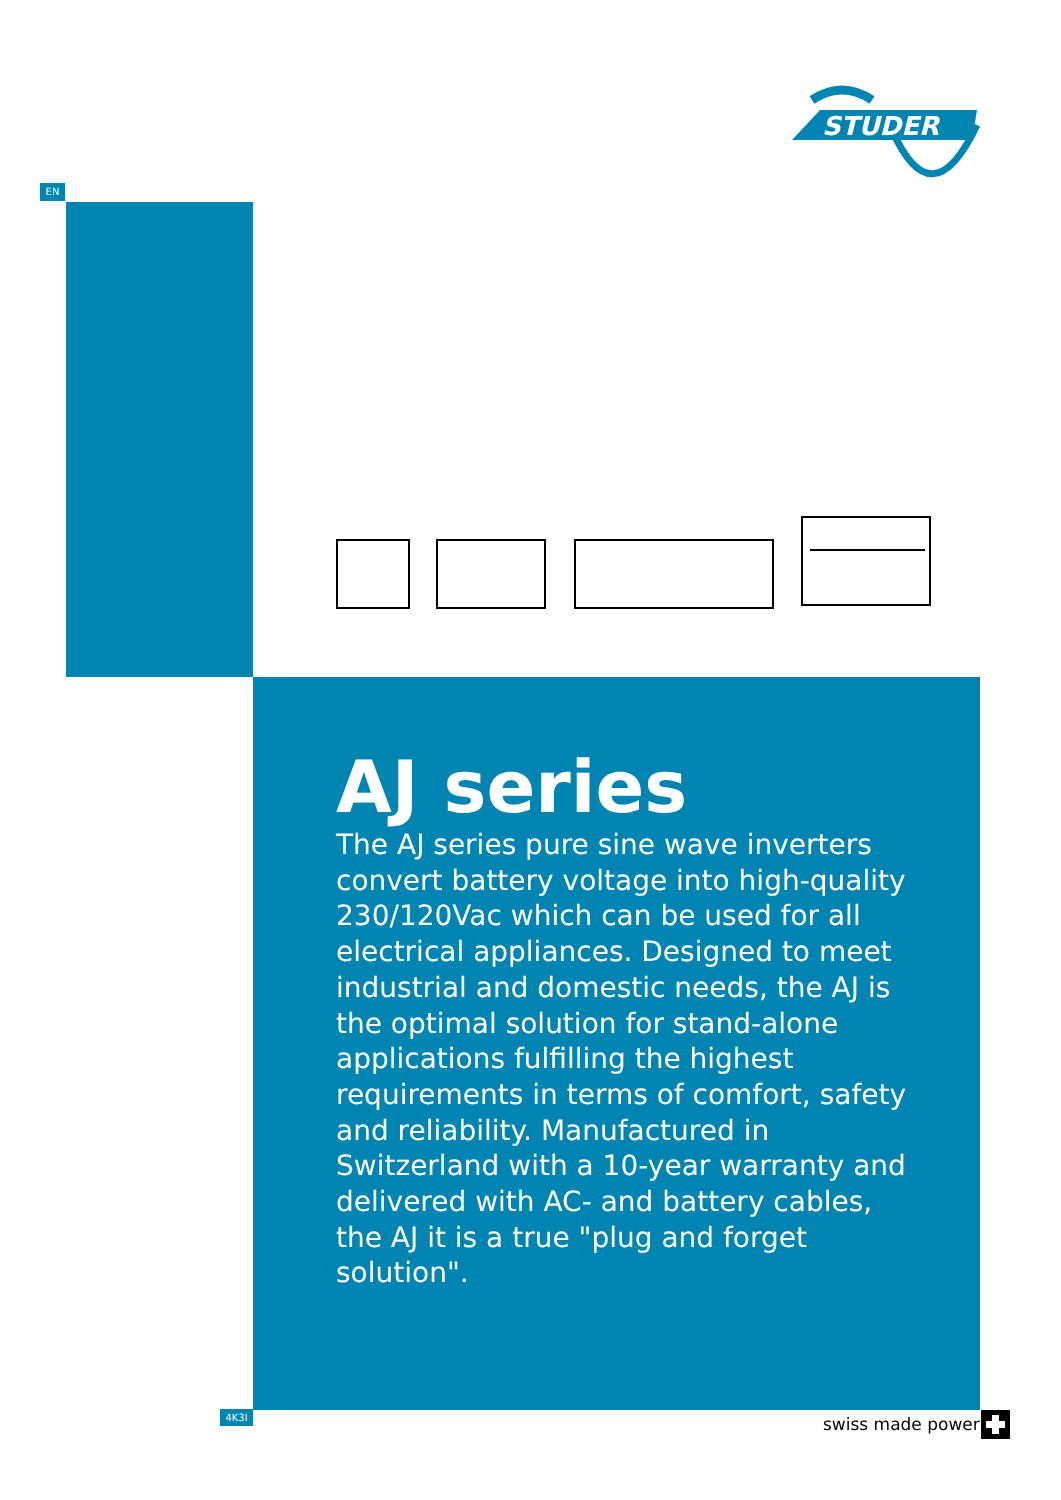STUDER
EN
AJ series
The AJ series pure sine wave inverters convert battery voltage into high-quality 230/120Vac which can be used for all electrical appliances. Designed to meet industrial and domestic needs, the AJ is the optimal solution for stand-alone applications fulfilling the highest requirements in terms of comfort, safety and reliability. Manufactured in Switzerland with a 10-year warranty and delivered with AC- and battery cables, the AJ it is a true "plug and forget solution".
4K3I swiss made power